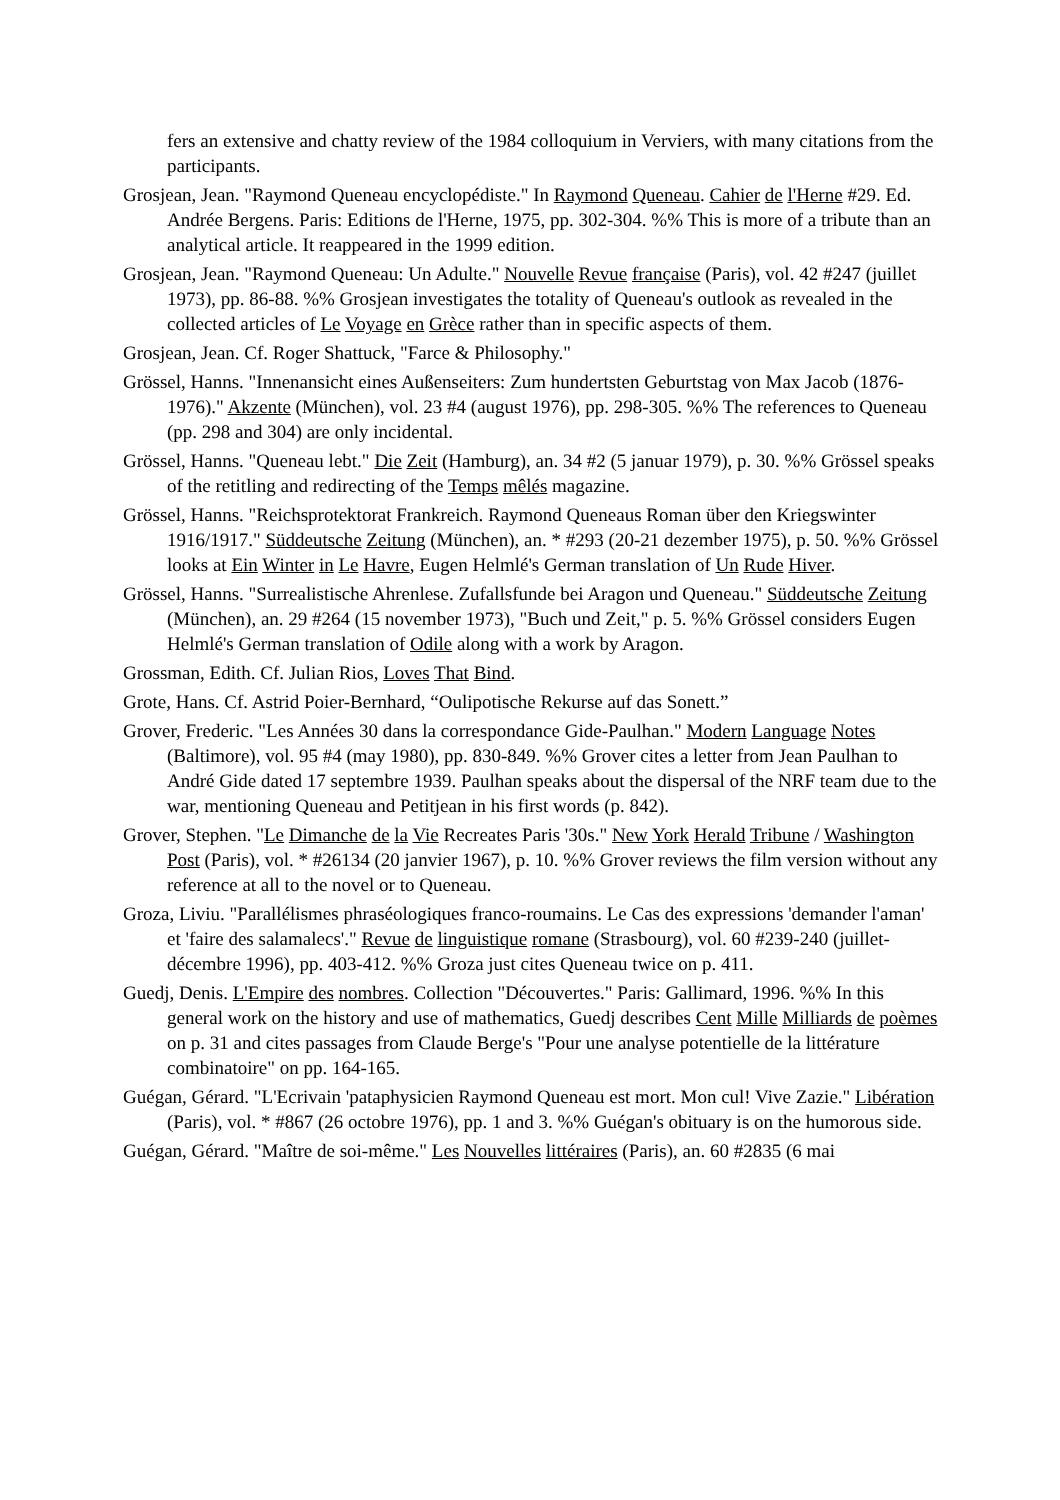fers an extensive and chatty review of the 1984 colloquium in Verviers, with many citations from the participants.
Grosjean, Jean. "Raymond Queneau encyclopédiste." In Raymond Queneau. Cahier de l'Herne #29. Ed. Andrée Bergens. Paris: Editions de l'Herne, 1975, pp. 302-304. %% This is more of a tribute than an analytical article. It reappeared in the 1999 edition.
Grosjean, Jean. "Raymond Queneau: Un Adulte." Nouvelle Revue française (Paris), vol. 42 #247 (juillet 1973), pp. 86-88. %% Grosjean investigates the totality of Queneau's outlook as revealed in the collected articles of Le Voyage en Grèce rather than in specific aspects of them.
Grosjean, Jean. Cf. Roger Shattuck, "Farce & Philosophy."
Grössel, Hanns. "Innenansicht eines Außenseiters: Zum hundertsten Geburtstag von Max Jacob (1876-1976)." Akzente (München), vol. 23 #4 (august 1976), pp. 298-305. %% The references to Queneau (pp. 298 and 304) are only incidental.
Grössel, Hanns. "Queneau lebt." Die Zeit (Hamburg), an. 34 #2 (5 januar 1979), p. 30. %% Grössel speaks of the retitling and redirecting of the Temps mêlés magazine.
Grössel, Hanns. "Reichsprotektorat Frankreich. Raymond Queneaus Roman über den Kriegswinter 1916/1917." Süddeutsche Zeitung (München), an. * #293 (20-21 dezember 1975), p. 50. %% Grössel looks at Ein Winter in Le Havre, Eugen Helmlé's German translation of Un Rude Hiver.
Grössel, Hanns. "Surrealistische Ahrenlese. Zufallsfunde bei Aragon und Queneau." Süddeutsche Zeitung (München), an. 29 #264 (15 november 1973), "Buch und Zeit," p. 5. %% Grössel considers Eugen Helmlé's German translation of Odile along with a work by Aragon.
Grossman, Edith. Cf. Julian Rios, Loves That Bind.
Grote, Hans. Cf. Astrid Poier-Bernhard, “Oulipotische Rekurse auf das Sonett.”
Grover, Frederic. "Les Années 30 dans la correspondance Gide-Paulhan." Modern Language Notes (Baltimore), vol. 95 #4 (may 1980), pp. 830-849. %% Grover cites a letter from Jean Paulhan to André Gide dated 17 septembre 1939. Paulhan speaks about the dispersal of the NRF team due to the war, mentioning Queneau and Petitjean in his first words (p. 842).
Grover, Stephen. "Le Dimanche de la Vie Recreates Paris '30s." New York Herald Tribune / Washington Post (Paris), vol. * #26134 (20 janvier 1967), p. 10. %% Grover reviews the film version without any reference at all to the novel or to Queneau.
Groza, Liviu. "Parallélismes phraséologiques franco-roumains. Le Cas des expressions 'demander l'aman' et 'faire des salamalecs'." Revue de linguistique romane (Strasbourg), vol. 60 #239-240 (juillet-décembre 1996), pp. 403-412. %% Groza just cites Queneau twice on p. 411.
Guedj, Denis. L'Empire des nombres. Collection "Découvertes." Paris: Gallimard, 1996. %% In this general work on the history and use of mathematics, Guedj describes Cent Mille Milliards de poèmes on p. 31 and cites passages from Claude Berge's "Pour une analyse potentielle de la littérature combinatoire" on pp. 164-165.
Guégan, Gérard. "L'Ecrivain 'pataphysicien Raymond Queneau est mort. Mon cul! Vive Zazie." Libération (Paris), vol. * #867 (26 octobre 1976), pp. 1 and 3. %% Guégan's obituary is on the humorous side.
Guégan, Gérard. "Maître de soi-même." Les Nouvelles littéraires (Paris), an. 60 #2835 (6 mai